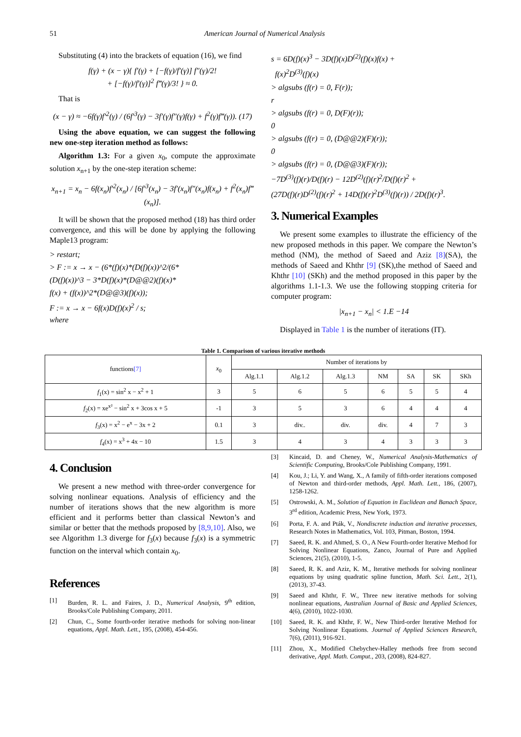51 American Journal of Numerical Analysis
Substituting (4) into the brackets of equation (16), we find
f(γ) + (x − γ){ f′(γ) + [−f(γ)/f′(γ)] f″(γ)/2!
+ [−f(γ)/f′(γ)]<sup>2</sup> f‴(γ)/3! } ≈ 0.
That is
(x − γ) ≈ −6f(γ)f′<sup>2</sup>(γ) / (6f′<sup>3</sup>(γ) − 3f′(γ)f″(γ)f(γ) + f<sup>2</sup>(γ)f‴(γ)). (17)
Using the above equation, we can suggest the following new one-step iteration method as follows:
Algorithm 1.3: For a given x<sub>0</sub>, compute the approximate solution x<sub>n+1</sub> by the one-step iteration scheme:
x<sub>n+1</sub> = x<sub>n</sub> − 6f(x<sub>n</sub>)f′<sup>2</sup>(x<sub>n</sub>) / [6f′<sup>3</sup>(x<sub>n</sub>) − 3f′(x<sub>n</sub>)f″(x<sub>n</sub>)f(x<sub>n</sub>) + f<sup>2</sup>(x<sub>n</sub>)f‴(x<sub>n</sub>)].
It will be shown that the proposed method (18) has third order convergence, and this will be done by applying the following Maple13 program:
> restart;
> F := x → x − (6*(f)(x)*(D(f)(x))^2/(6*
(D(f)(x))^3 − 3*D(f)(x)*(D@@2)(f)(x)*
f(x) + (f(x))^2*(D@@3)(f)(x));
F := x → x − 6f(x)D(f)(x)<sup>2</sup> / s;
where
s = 6D(f)(x)<sup>3</sup> − 3D(f)(x)D<sup>(2)</sup>(f)(x)f(x) +
f(x)<sup>2</sup>D<sup>(3)</sup>(f)(x)
> algsubs (f(r) = 0, F(r));
r
> algsubs (f(r) = 0, D(F)(r));
0
> algsubs (f(r) = 0, (D@@2)(F)(r));
0
> algsubs (f(r) = 0, (D@@3)(F)(r));
−7D<sup>(3)</sup>(f)(r)/D(f)(r) − 12D<sup>(2)</sup>(f)(r)<sup>2</sup>/D(f)(r)<sup>2</sup> +
(27D(f)(r)D<sup>(2)</sup>(f)(r)<sup>2</sup> + 14D(f)(r)<sup>2</sup>D<sup>(3)</sup>(f)(r)) / 2D(f)(r)<sup>3</sup>.
3. Numerical Examples
We present some examples to illustrate the efficiency of the new proposed methods in this paper. We compare the Newton’s method (NM), the method of Saeed and Aziz [8](SA), the methods of Saeed and Khthr [9] (SK),the method of Saeed and Khthr [10] (SKh) and the method proposed in this paper by the algorithms 1.1-1.3. We use the following stopping criteria for computer program:
|x<sub>n+1</sub> − x<sub>n</sub>| < 1.E −14
Displayed in Table 1 is the number of iterations (IT).
Table 1. Comparison of various iterative methods
| functions [7] | x<sub>0</sub> | Number of iterations by | | | | | | |
| --- | --- | --- | --- | --- | --- | --- | --- | --- |
| | | Alg.1.1 | Alg.1.2 | Alg.1.3 | NM | SA | SK | SKh |
| f<sub>1</sub>(x) = sin<sup>2</sup> x − x<sup>2</sup> + 1 | 3 | 5 | 6 | 5 | 6 | 5 | 5 | 4 |
| f<sub>2</sub>(x) = xe<sup>x²</sup> − sin<sup>2</sup> x + 3cos x + 5 | -1 | 3 | 5 | 3 | 6 | 4 | 4 | 4 |
| f<sub>3</sub>(x) = x<sup>2</sup> − e<sup>x</sup> − 3x + 2 | 0.1 | 3 | div.. | div. | div. | 4 | 7 | 3 |
| f<sub>4</sub>(x) = x<sup>3</sup> + 4x − 10 | 1.5 | 3 | 4 | 3 | 4 | 3 | 3 | 3 |
4. Conclusion
We present a new method with three-order convergence for solving nonlinear equations. Analysis of efficiency and the number of iterations shows that the new algorithm is more efficient and it performs better than classical Newton’s and similar or better that the methods proposed by [8,9,10]. Also, we see Algorithm 1.3 diverge for f<sub>3</sub>(x) because f<sub>3</sub>(x) is a symmetric function on the interval which contain x<sub>0</sub>.
References
[1] Burden, R. L. and Faires, J. D., Numerical Analysis, 9<sup>th</sup> edition, Brooks/Cole Publishing Company, 2011.
[2] Chun, C., Some fourth-order iterative methods for solving non-linear equations, Appl. Math. Lett., 195, (2008), 454-456.
[3] Kincaid, D. and Cheney, W., Numerical Analysis-Mathematics of Scientific Computing, Brooks/Cole Publishing Company, 1991.
[4] Kou, J.; Li, Y. and Wang, X., A family of fifth-order iterations composed of Newton and third-order methods, Appl. Math. Lett., 186, (2007), 1258-1262.
[5] Ostrowski, A. M., Solution of Equation in Euclidean and Banach Space, 3<sup>rd</sup> edition, Academic Press, New York, 1973.
[6] Porta, F. A. and Pták, V., Nondiscrete induction and iterative processes, Research Notes in Mathematics, Vol. 103, Pitman, Boston, 1994.
[7] Saeed, R. K. and Ahmed, S. O., A New Fourth-order Iterative Method for Solving Nonlinear Equations, Zanco, Journal of Pure and Applied Sciences, 21(5), (2010), 1-5.
[8] Saeed, R. K. and Aziz, K. M., Iterative methods for solving nonlinear equations by using quadratic spline function, Math. Sci. Lett., 2(1), (2013), 37-43.
[9] Saeed and Khthr, F. W., Three new iterative methods for solving nonlinear equations, Australian Journal of Basic and Applied Sciences, 4(6), (2010), 1022-1030.
[10] Saeed, R. K. and Khthr, F. W., New Third-order Iterative Method for Solving Nonlinear Equations. Journal of Applied Sciences Research, 7(6), (2011), 916-921.
[11] Zhou, X., Modified Chebychev-Halley methods free from second derivative, Appl. Math. Comput., 203, (2008), 824-827.